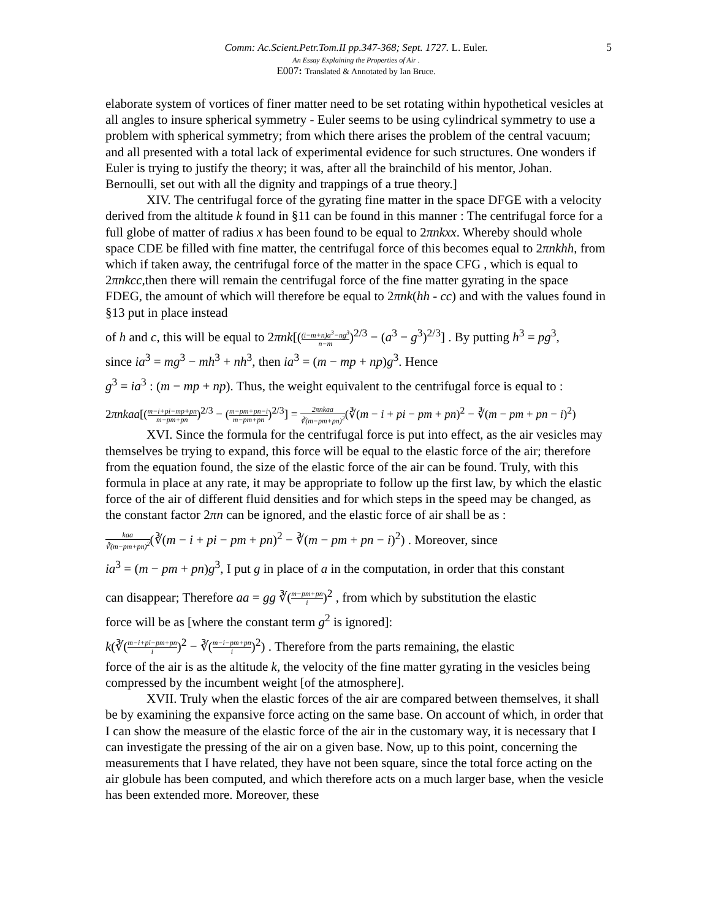Comm: Ac.Scient.Petr.Tom.II pp.347-368; Sept. 1727. L. Euler. 5
An Essay Explaining the Properties of Air .
E007: Translated & Annotated by Ian Bruce.
elaborate system of vortices of finer matter need to be set rotating within hypothetical vesicles at all angles to insure spherical symmetry - Euler seems to be using cylindrical symmetry to use a problem with spherical symmetry; from which there arises the problem of the central vacuum; and all presented with a total lack of experimental evidence for such structures. One wonders if Euler is trying to justify the theory; it was, after all the brainchild of his mentor, Johan. Bernoulli, set out with all the dignity and trappings of a true theory.]
XIV. The centrifugal force of the gyrating fine matter in the space DFGE with a velocity derived from the altitude k found in §11 can be found in this manner : The centrifugal force for a full globe of matter of radius x has been found to be equal to 2πnkxx. Whereby should whole space CDE be filled with fine matter, the centrifugal force of this becomes equal to 2πnkhh, from which if taken away, the centrifugal force of the matter in the space CFG , which is equal to 2πnkcc, then there will remain the centrifugal force of the fine matter gyrating in the space FDEG, the amount of which will therefore be equal to 2πnk(hh - cc) and with the values found in §13 put in place instead
of h and c, this will be equal to 2πnk[((i−m+n)a<sup>3</sup>−ng<sup>3</sup> n−m)<sup>2/3</sup> − (a<sup>3</sup> − g<sup>3</sup>)<sup>2/3</sup>] . By putting h<sup>3</sup> = pg<sup>3</sup>,
since ia<sup>3</sup> = mg<sup>3</sup> − mh<sup>3</sup> + nh<sup>3</sup>, then ia<sup>3</sup> = (m − mp + np)g<sup>3</sup>. Hence
g<sup>3</sup> = ia<sup>3</sup> : (m − mp + np). Thus, the weight equivalent to the centrifugal force is equal to :
2πnkaa[(m−i+pi−mp+pn m−pm+pn)<sup>2/3</sup> − (m−pm+pn−i m−pm+pn)<sup>2/3</sup>] = 2πnkaa ∛(m−pm+pn)<sup>2</sup>(∛(m − i + pi − pm + pn)<sup>2</sup> − ∛(m − pm + pn − i)<sup>2</sup>)
XVI. Since the formula for the centrifugal force is put into effect, as the air vesicles may themselves be trying to expand, this force will be equal to the elastic force of the air; therefore from the equation found, the size of the elastic force of the air can be found. Truly, with this formula in place at any rate, it may be appropriate to follow up the first law, by which the elastic force of the air of different fluid densities and for which steps in the speed may be changed, as the constant factor 2πn can be ignored, and the elastic force of air shall be as :
kaa ∛(m−pm+pn)<sup>2</sup>(∛(m − i + pi − pm + pn)<sup>2</sup> − ∛(m − pm + pn − i)<sup>2</sup>) . Moreover, since
ia<sup>3</sup> = (m − pm + pn)g<sup>3</sup>, I put g in place of a in the computation, in order that this constant
can disappear; Therefore aa = gg ∛(m−pm+pn i)<sup>2</sup> , from which by substitution the elastic
force will be as [where the constant term g<sup>2</sup> is ignored]:
k(∛(m−i+pi−pm+pn i)<sup>2</sup> − ∛(m−i−pm+pn i)<sup>2</sup>) . Therefore from the parts remaining, the elastic
force of the air is as the altitude k, the velocity of the fine matter gyrating in the vesicles being compressed by the incumbent weight [of the atmosphere].
XVII. Truly when the elastic forces of the air are compared between themselves, it shall be by examining the expansive force acting on the same base. On account of which, in order that I can show the measure of the elastic force of the air in the customary way, it is necessary that I can investigate the pressing of the air on a given base. Now, up to this point, concerning the measurements that I have related, they have not been square, since the total force acting on the air globule has been computed, and which therefore acts on a much larger base, when the vesicle has been extended more. Moreover, these